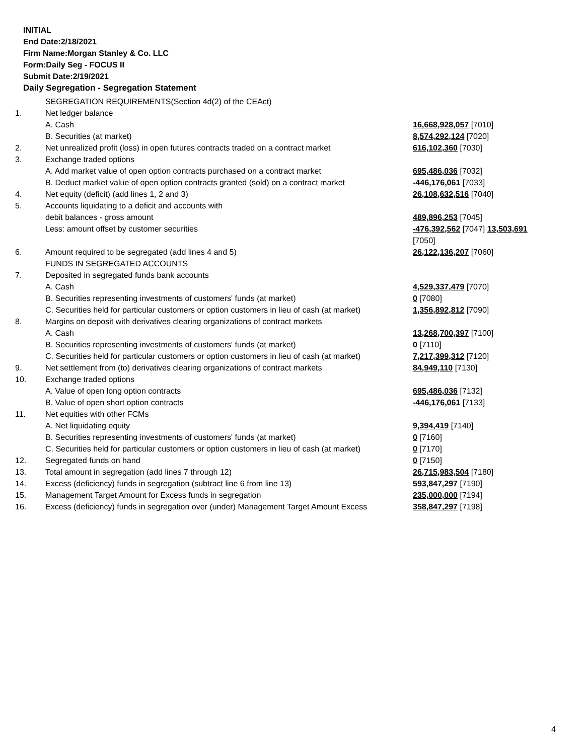INITIAL
End Date:2/18/2021
Firm Name:Morgan Stanley & Co. LLC
Form:Daily Seg - FOCUS II
Submit Date:2/19/2021
Daily Segregation - Segregation Statement
| | SEGREGATION REQUIREMENTS(Section 4d(2) of the CEAct) | |
| 1. | Net ledger balance | |
| | A. Cash | 16,668,928,057 [7010] |
| | B. Securities (at market) | 8,574,292,124 [7020] |
| 2. | Net unrealized profit (loss) in open futures contracts traded on a contract market | 616,102,360 [7030] |
| 3. | Exchange traded options | |
| | A. Add market value of open option contracts purchased on a contract market | 695,486,036 [7032] |
| | B. Deduct market value of open option contracts granted (sold) on a contract market | -446,176,061 [7033] |
| 4. | Net equity (deficit) (add lines 1, 2 and 3) | 26,108,632,516 [7040] |
| 5. | Accounts liquidating to a deficit and accounts with | |
| | debit balances - gross amount | 489,896,253 [7045] |
| | Less: amount offset by customer securities | -476,392,562 [7047] 13,503,691 [7050] |
| 6. | Amount required to be segregated (add lines 4 and 5) | 26,122,136,207 [7060] |
| | FUNDS IN SEGREGATED ACCOUNTS | |
| 7. | Deposited in segregated funds bank accounts | |
| | A. Cash | 4,529,337,479 [7070] |
| | B. Securities representing investments of customers' funds (at market) | 0 [7080] |
| | C. Securities held for particular customers or option customers in lieu of cash (at market) | 1,356,892,812 [7090] |
| 8. | Margins on deposit with derivatives clearing organizations of contract markets | |
| | A. Cash | 13,268,700,397 [7100] |
| | B. Securities representing investments of customers' funds (at market) | 0 [7110] |
| | C. Securities held for particular customers or option customers in lieu of cash (at market) | 7,217,399,312 [7120] |
| 9. | Net settlement from (to) derivatives clearing organizations of contract markets | 84,949,110 [7130] |
| 10. | Exchange traded options | |
| | A. Value of open long option contracts | 695,486,036 [7132] |
| | B. Value of open short option contracts | -446,176,061 [7133] |
| 11. | Net equities with other FCMs | |
| | A. Net liquidating equity | 9,394,419 [7140] |
| | B. Securities representing investments of customers' funds (at market) | 0 [7160] |
| | C. Securities held for particular customers or option customers in lieu of cash (at market) | 0 [7170] |
| 12. | Segregated funds on hand | 0 [7150] |
| 13. | Total amount in segregation (add lines 7 through 12) | 26,715,983,504 [7180] |
| 14. | Excess (deficiency) funds in segregation (subtract line 6 from line 13) | 593,847,297 [7190] |
| 15. | Management Target Amount for Excess funds in segregation | 235,000,000 [7194] |
| 16. | Excess (deficiency) funds in segregation over (under) Management Target Amount Excess | 358,847,297 [7198] |
4